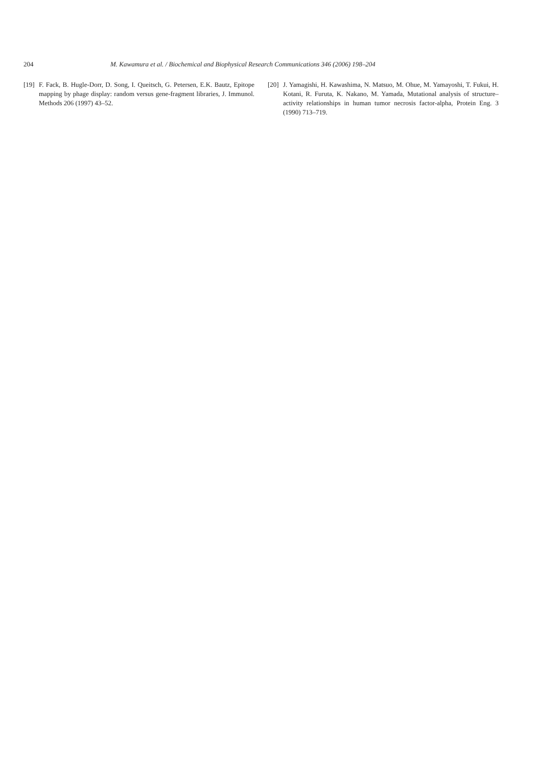204 M. Kawamura et al. / Biochemical and Biophysical Research Communications 346 (2006) 198–204
[19] F. Fack, B. Hugle-Dorr, D. Song, I. Queitsch, G. Petersen, E.K. Bautz, Epitope mapping by phage display: random versus gene-fragment libraries, J. Immunol. Methods 206 (1997) 43–52.
[20] J. Yamagishi, H. Kawashima, N. Matsuo, M. Ohue, M. Yamayoshi, T. Fukui, H. Kotani, R. Furuta, K. Nakano, M. Yamada, Mutational analysis of structure–activity relationships in human tumor necrosis factor-alpha, Protein Eng. 3 (1990) 713–719.